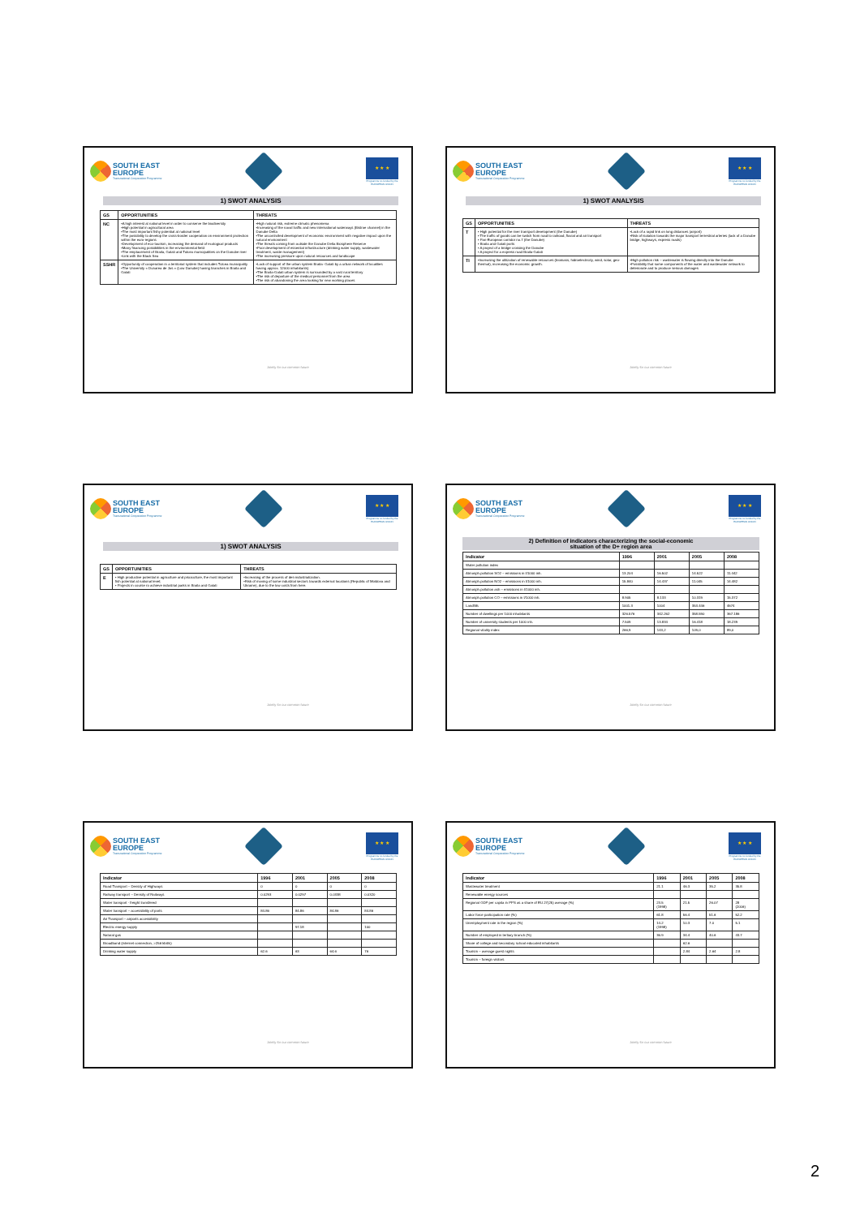SOUTH EAST
EUROPE
Transnational Cooperation Programme
★ ★ ★
Programme co-funded by the
EUROPEAN UNION
1) SWOT ANALYSIS
| GS | OPPORTUNITIES | THREATS |
| --- | --- | --- |
| NC | •A high interest at national level in order to conserve the biodiversity •High potential in agricultural area •The most important fishy potential at national level •The possibility to develop the cross-border cooperation on environment protection within the euro-regions •Development of eco-tourism, increasing the demand of ecological products •Many financing possibilities in the environmental field •The emplacement of Braila, Galati and Tulcea municipalities on the Danube river •Link with the Black Sea | •High natural risk, extreme climatic phenomena •Increasing of the naval traffic and new international waterways (Bistroe channel) in the Danube Delta •The uncontrolled development of economic environment with negative impact upon the natural environment •The threats coming from outside the Danube Delta Biosphere Reserve •Poor development of essential infrastructure (drinking water supply, wastewater treatment, waste management) •The increasing pressure upon natural resources and landscape |
| SSHR | •Opportunity of cooperation in a territorial system that includes Tulcea municipality •The University « Dunarea de Jos » (Low Danube) having branches in Braila and Galati | •Lack of support of the urban system Braila- Galati by a urban network of localities having approx. 12000 inhabitants) •The Braila-Galati urban system is surrounded by a vast rural territory •The risk of departure of the medical personnel from the area •The risk of abandoning the area looking for new working places |
Jointly for our common future
SOUTH EAST
EUROPE
Transnational Cooperation Programme
★ ★ ★
Programme co-funded by the
EUROPEAN UNION
1) SWOT ANALYSIS
| GS | OPPORTUNITIES | THREATS |
| --- | --- | --- |
| T | • High potential for the river transport development (the Danube) • The traffic of goods can be switch from road to railroad, fluvial and air transport • Pan-European corridor no.7 (the Danube) • Braila and Galati ports • A project of a bridge crossing the Danube • A project for a express road Braila-Galati | •Lack of a rapid link on long distances (airport) •Risk of isolation towards the major transport terrestrial arteries (lack of a Danube bridge, highways, express roads) |
| TI | •Increasing the utilization of renewable resources (biomass, hidroelectricity, wind, solar, geo-thermal), increasing the economic growth. | •High pollution risk – wastewater is flowing directly into the Danube •Possibility that some components of the water and wastewater network to deteriorate and to produce serious damages |
Jointly for our common future
SOUTH EAST
EUROPE
Transnational Cooperation Programme
★ ★ ★
Programme co-funded by the
EUROPEAN UNION
1) SWOT ANALYSIS
| GS | OPPORTUNITIES | THREATS |
| --- | --- | --- |
| E | • High productive potential in agriculture and pisciculture, the most important fish potential at national level; • Projects in course ro achieve industrial parks in Braila and Galati | •Increasing of the process of des-industrialization. •Risk of moving of some industrial sectors towards external locations (Republic of Moldova and Ukraine), due to the low costs from here. |
Jointly for our common future
SOUTH EAST
EUROPE
Transnational Cooperation Programme
★ ★ ★
Programme co-funded by the
EUROPEAN UNION
2) Definition of indicators characterizing the social-economic
situation of the D+ region area
| Indicator | 1996 | 2001 | 2005 | 2008 |
| --- | --- | --- | --- | --- |
| Water pollution index | | | | |
| Atmosph.pollution SO2 – emissions in t/1000 inh. | 13.204 | 16.502 | 14.522 | 11.442 |
| Atmosph.pollution NO2 – emissions in t/1000 inh. | 15.840 | 14.437 | 11.045 | 14.482 |
| Atmosph.pollution ash – emissions in t/1000 inh. | | | | |
| Atmosph.pollution CO – emissions in t/1000 inh. | 8.905 | 8.133 | 10.319 | 15.372 |
| Landfills | 1001.3 | 1004 | 353.446 | 4674 |
| Number of dwellings per 1000 inhabitants | 326.576 | 342.262 | 358.590 | 367.186 |
| Number of university students per 1000 inh. | 7.509 | 13.834 | 16.418 | 18.239 |
| Regional vitality index | 266,9 | 143,2 | 109,0 | 89,0 |
Jointly for our common future
SOUTH EAST
EUROPE
Transnational Cooperation Programme
★ ★ ★
Programme co-funded by the
EUROPEAN UNION
| Indicator | 1996 | 2001 | 2005 | 2008 |
| --- | --- | --- | --- | --- |
| Road Transport – Density of Highways | 0 | 0 | 0 | 0 |
| Railway transport – Density of Railways | 0.0293 | 0.0297 | 0.0338 | 0.0320 |
| Water transport - freight transfered | | | | |
| Water transport – accessibility of ports | 84.86 | 84.86 | 84.86 | 84.86 |
| Air Transport – airports accessibility | | | | |
| Electric energy supply | | 97.18 | | 100 |
| Natural gas | | | | |
| Broadband (internet connection, >256 kbit/s) | | | | |
| Drinking water supply | 62.6 | 63 | 64.6 | 76 |
Jointly for our common future
SOUTH EAST
EUROPE
Transnational Cooperation Programme
★ ★ ★
Programme co-funded by the
EUROPEAN UNION
| Indicator | 1996 | 2001 | 2005 | 2008 |
| --- | --- | --- | --- | --- |
| Wastewater treatment | 21.1 | 46.3 | 35.2 | 35.8 |
| Renewable energy sources | | | | |
| Regional GDP per capita in PPS as a share of EU 27(25) average (%) | 23.5 (1998) | 21.5 | 26.07 | 28 (2006) |
| Labor force participation rate (%) | 61.8 | 56.4 | 51.6 | 52.2 |
| Unemployment rate in the region (%) | 14.2 (1998) | 10.3 | 7.0 | 5.1 |
| Number of employed in tertiary branch (%) | 36.9 | 34.4 | 40.6 | 43.7 |
| Share of college and secondary school educated inhabitants | | 62.6 | | |
| Tourism – average guest nights | | 2.84 | 2.64 | 2.8 |
| Tourism – foreign visitors | | | | |
Jointly for our common future
2